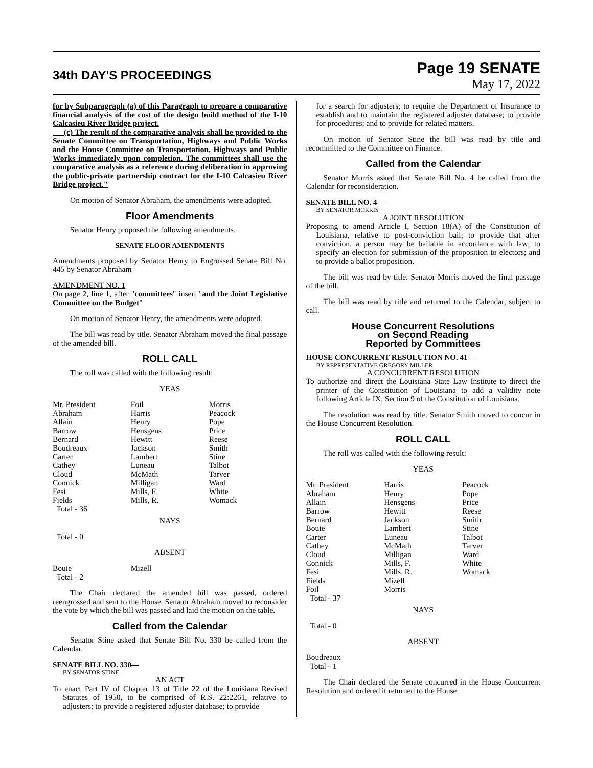34th DAY'S PROCEEDINGS
Page 19 SENATE
May 17, 2022
for by Subparagraph (a) of this Paragraph to prepare a comparative financial analysis of the cost of the design build method of the I-10 Calcasieu River Bridge project.
(c) The result of the comparative analysis shall be provided to the Senate Committee on Transportation, Highways and Public Works and the House Committee on Transportation, Highways and Public Works immediately upon completion. The committees shall use the comparative analysis as a reference during deliberation in approving the public-private partnership contract for the I-10 Calcasieu River Bridge project."
On motion of Senator Abraham, the amendments were adopted.
Floor Amendments
Senator Henry proposed the following amendments.
SENATE FLOOR AMENDMENTS
Amendments proposed by Senator Henry to Engrossed Senate Bill No. 445 by Senator Abraham
AMENDMENT NO. 1
On page 2, line 1, after "committees" insert "and the Joint Legislative Committee on the Budget"
On motion of Senator Henry, the amendments were adopted.
The bill was read by title. Senator Abraham moved the final passage of the amended bill.
ROLL CALL
The roll was called with the following result:
YEAS
| Mr. President | Foil | Morris |
| Abraham | Harris | Peacock |
| Allain | Henry | Pope |
| Barrow | Hensgens | Price |
| Bernard | Hewitt | Reese |
| Boudreaux | Jackson | Smith |
| Carter | Lambert | Stine |
| Cathey | Luneau | Talbot |
| Cloud | McMath | Tarver |
| Connick | Milligan | Ward |
| Fesi | Mills, F. | White |
| Fields | Mills, R. | Womack |
| Total - 36 | | |
NAYS
Total - 0
ABSENT
| Bouie | Mizell | |
| Total - 2 | | |
The Chair declared the amended bill was passed, ordered reengrossed and sent to the House. Senator Abraham moved to reconsider the vote by which the bill was passed and laid the motion on the table.
Called from the Calendar
Senator Stine asked that Senate Bill No. 330 be called from the Calendar.
SENATE BILL NO. 330—
BY SENATOR STINE
AN ACT
To enact Part IV of Chapter 13 of Title 22 of the Louisiana Revised Statutes of 1950, to be comprised of R.S. 22:2261, relative to adjusters; to provide a registered adjuster database; to provide
for a search for adjusters; to require the Department of Insurance to establish and to maintain the registered adjuster database; to provide for procedures; and to provide for related matters.
On motion of Senator Stine the bill was read by title and recommitted to the Committee on Finance.
Called from the Calendar
Senator Morris asked that Senate Bill No. 4 be called from the Calendar for reconsideration.
SENATE BILL NO. 4—
BY SENATOR MORRIS
A JOINT RESOLUTION
Proposing to amend Article I, Section 18(A) of the Constitution of Louisiana, relative to post-conviction bail; to provide that after conviction, a person may be bailable in accordance with law; to specify an election for submission of the proposition to electors; and to provide a ballot proposition.
The bill was read by title. Senator Morris moved the final passage of the bill.
The bill was read by title and returned to the Calendar, subject to call.
House Concurrent Resolutions
on Second Reading
Reported by Committees
HOUSE CONCURRENT RESOLUTION NO. 41—
BY REPRESENTATIVE GREGORY MILLER
A CONCURRENT RESOLUTION
To authorize and direct the Louisiana State Law Institute to direct the printer of the Constitution of Louisiana to add a validity note following Article IX, Section 9 of the Constitution of Louisiana.
The resolution was read by title. Senator Smith moved to concur in the House Concurrent Resolution.
ROLL CALL
The roll was called with the following result:
YEAS
| Mr. President | Harris | Peacock |
| Abraham | Henry | Pope |
| Allain | Hensgens | Price |
| Barrow | Hewitt | Reese |
| Bernard | Jackson | Smith |
| Bouie | Lambert | Stine |
| Carter | Luneau | Talbot |
| Cathey | McMath | Tarver |
| Cloud | Milligan | Ward |
| Connick | Mills, F. | White |
| Fesi | Mills, R. | Womack |
| Fields | Mizell | |
| Foil | Morris | |
| Total - 37 | | |
NAYS
Total - 0
ABSENT
Boudreaux
Total - 1
The Chair declared the Senate concurred in the House Concurrent Resolution and ordered it returned to the House.